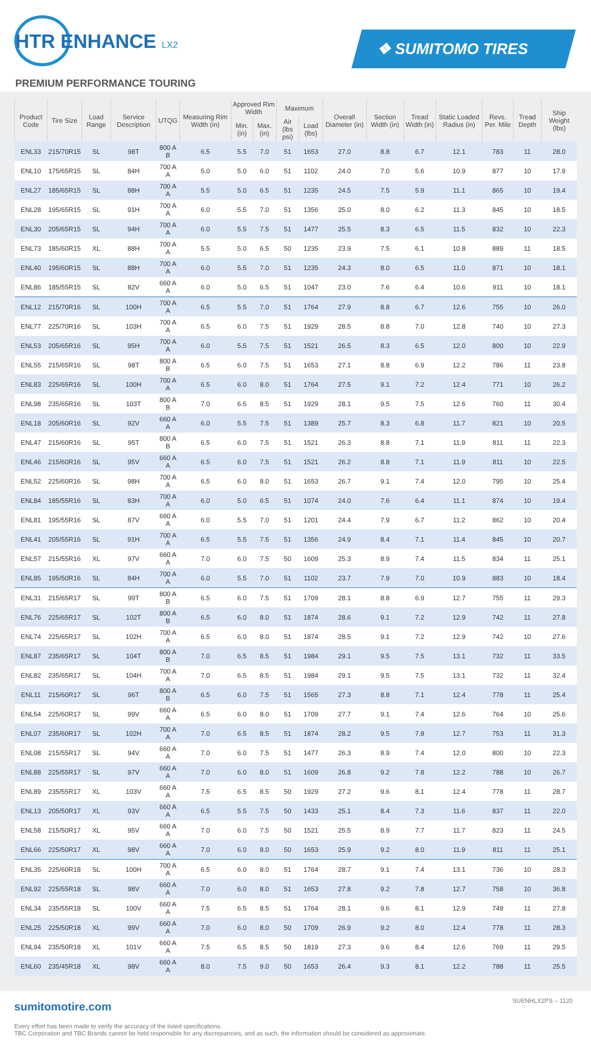HTR ENHANCE LX2 ❖ SUMITOMO TIRES
PREMIUM PERFORMANCE TOURING
| Product Code | Tire Size | Load Range | Service Description | UTQG | Measuring Rim Width (in) | Approved Rim Width | | Maximum | | Overall Diameter (in) | Section Width (in) | Tread Width (in) | Static Loaded Radius (in) | Revs. Per. Mile | Tread Depth | Ship Weight (lbs) |
| --- | --- | --- | --- | --- | --- | --- | --- | --- | --- | --- | --- | --- | --- | --- | --- | --- |
| | | | | | | Min. (in) | Max. (in) | Air (lbs psi) | Load (lbs) | | | | | | | |
| ENL33 | 215/70R15 | SL | 98T | 800 A B | 6.5 | 5.5 | 7.0 | 51 | 1653 | 27.0 | 8.8 | 6.7 | 12.1 | 783 | 11 | 28.0 |
| ENL10 | 175/65R15 | SL | 84H | 700 A A | 5.0 | 5.0 | 6.0 | 51 | 1102 | 24.0 | 7.0 | 5.6 | 10.9 | 877 | 10 | 17.9 |
| ENL27 | 185/65R15 | SL | 88H | 700 A A | 5.5 | 5.0 | 6.5 | 51 | 1235 | 24.5 | 7.5 | 5.9 | 11.1 | 865 | 10 | 19.4 |
| ENL28 | 195/65R15 | SL | 91H | 700 A A | 6.0 | 5.5 | 7.0 | 51 | 1356 | 25.0 | 8.0 | 6.2 | 11.3 | 845 | 10 | 18.5 |
| ENL30 | 205/65R15 | SL | 94H | 700 A A | 6.0 | 5.5 | 7.5 | 51 | 1477 | 25.5 | 8.3 | 6.5 | 11.5 | 832 | 10 | 22.3 |
| ENL73 | 185/60R15 | XL | 88H | 700 A A | 5.5 | 5.0 | 6.5 | 50 | 1235 | 23.9 | 7.5 | 6.1 | 10.8 | 889 | 11 | 18.5 |
| ENL40 | 195/60R15 | SL | 88H | 700 A A | 6.0 | 5.5 | 7.0 | 51 | 1235 | 24.3 | 8.0 | 6.5 | 11.0 | 871 | 10 | 18.1 |
| ENL86 | 185/55R15 | SL | 82V | 660 A A | 6.0 | 5.0 | 6.5 | 51 | 1047 | 23.0 | 7.6 | 6.4 | 10.6 | 911 | 10 | 18.1 |
| ENL12 | 215/70R16 | SL | 100H | 700 A A | 6.5 | 5.5 | 7.0 | 51 | 1764 | 27.9 | 8.8 | 6.7 | 12.6 | 755 | 10 | 26.0 |
| ENL77 | 225/70R16 | SL | 103H | 700 A A | 6.5 | 6.0 | 7.5 | 51 | 1929 | 28.5 | 8.8 | 7.0 | 12.8 | 740 | 10 | 27.3 |
| ENL53 | 205/65R16 | SL | 95H | 700 A A | 6.0 | 5.5 | 7.5 | 51 | 1521 | 26.5 | 8.3 | 6.5 | 12.0 | 800 | 10 | 22.9 |
| ENL55 | 215/65R16 | SL | 98T | 800 A B | 6.5 | 6.0 | 7.5 | 51 | 1653 | 27.1 | 8.8 | 6.9 | 12.2 | 786 | 11 | 23.8 |
| ENL83 | 225/65R16 | SL | 100H | 700 A A | 6.5 | 6.0 | 8.0 | 51 | 1764 | 27.5 | 9.1 | 7.2 | 12.4 | 771 | 10 | 26.2 |
| ENL98 | 235/65R16 | SL | 103T | 800 A B | 7.0 | 6.5 | 8.5 | 51 | 1929 | 28.1 | 9.5 | 7.5 | 12.6 | 760 | 11 | 30.4 |
| ENL18 | 205/60R16 | SL | 92V | 660 A A | 6.0 | 5.5 | 7.5 | 51 | 1389 | 25.7 | 8.3 | 6.8 | 11.7 | 821 | 10 | 20.5 |
| ENL47 | 215/60R16 | SL | 95T | 800 A B | 6.5 | 6.0 | 7.5 | 51 | 1521 | 26.3 | 8.8 | 7.1 | 11.9 | 811 | 11 | 22.3 |
| ENL46 | 215/60R16 | SL | 95V | 660 A A | 6.5 | 6.0 | 7.5 | 51 | 1521 | 26.2 | 8.8 | 7.1 | 11.9 | 811 | 10 | 22.5 |
| ENL52 | 225/60R16 | SL | 98H | 700 A A | 6.5 | 6.0 | 8.0 | 51 | 1653 | 26.7 | 9.1 | 7.4 | 12.0 | 795 | 10 | 25.4 |
| ENL84 | 185/55R16 | SL | 83H | 700 A A | 6.0 | 5.0 | 6.5 | 51 | 1074 | 24.0 | 7.6 | 6.4 | 11.1 | 874 | 10 | 19.4 |
| ENL81 | 195/55R16 | SL | 87V | 660 A A | 6.0 | 5.5 | 7.0 | 51 | 1201 | 24.4 | 7.9 | 6.7 | 11.2 | 862 | 10 | 20.4 |
| ENL41 | 205/55R16 | SL | 91H | 700 A A | 6.5 | 5.5 | 7.5 | 51 | 1356 | 24.9 | 8.4 | 7.1 | 11.4 | 845 | 10 | 20.7 |
| ENL57 | 215/55R16 | XL | 97V | 660 A A | 7.0 | 6.0 | 7.5 | 50 | 1609 | 25.3 | 8.9 | 7.4 | 11.5 | 834 | 11 | 25.1 |
| ENL85 | 195/50R16 | SL | 84H | 700 A A | 6.0 | 5.5 | 7.0 | 51 | 1102 | 23.7 | 7.9 | 7.0 | 10.9 | 883 | 10 | 18.4 |
| ENL31 | 215/65R17 | SL | 99T | 800 A B | 6.5 | 6.0 | 7.5 | 51 | 1709 | 28.1 | 8.8 | 6.9 | 12.7 | 755 | 11 | 29.3 |
| ENL76 | 225/65R17 | SL | 102T | 800 A B | 6.5 | 6.0 | 8.0 | 51 | 1874 | 28.6 | 9.1 | 7.2 | 12.9 | 742 | 11 | 27.8 |
| ENL74 | 225/65R17 | SL | 102H | 700 A A | 6.5 | 6.0 | 8.0 | 51 | 1874 | 28.5 | 9.1 | 7.2 | 12.9 | 742 | 10 | 27.6 |
| ENL87 | 235/65R17 | SL | 104T | 800 A B | 7.0 | 6.5 | 8.5 | 51 | 1984 | 29.1 | 9.5 | 7.5 | 13.1 | 732 | 11 | 33.5 |
| ENL82 | 235/65R17 | SL | 104H | 700 A A | 7.0 | 6.5 | 8.5 | 51 | 1984 | 29.1 | 9.5 | 7.5 | 13.1 | 732 | 11 | 32.4 |
| ENL11 | 215/60R17 | SL | 96T | 800 A B | 6.5 | 6.0 | 7.5 | 51 | 1565 | 27.3 | 8.8 | 7.1 | 12.4 | 778 | 11 | 25.4 |
| ENL54 | 225/60R17 | SL | 99V | 660 A A | 6.5 | 6.0 | 8.0 | 51 | 1709 | 27.7 | 9.1 | 7.4 | 12.6 | 764 | 10 | 25.6 |
| ENL07 | 235/60R17 | SL | 102H | 700 A A | 7.0 | 6.5 | 8.5 | 51 | 1874 | 28.2 | 9.5 | 7.8 | 12.7 | 753 | 11 | 31.3 |
| ENL08 | 215/55R17 | SL | 94V | 660 A A | 7.0 | 6.0 | 7.5 | 51 | 1477 | 26.3 | 8.9 | 7.4 | 12.0 | 800 | 10 | 22.3 |
| ENL88 | 225/55R17 | SL | 97V | 660 A A | 7.0 | 6.0 | 8.0 | 51 | 1609 | 26.8 | 9.2 | 7.8 | 12.2 | 788 | 10 | 26.7 |
| ENL89 | 235/55R17 | XL | 103V | 660 A A | 7.5 | 6.5 | 8.5 | 50 | 1929 | 27.2 | 9.6 | 8.1 | 12.4 | 778 | 11 | 28.7 |
| ENL13 | 205/50R17 | XL | 93V | 660 A A | 6.5 | 5.5 | 7.5 | 50 | 1433 | 25.1 | 8.4 | 7.3 | 11.6 | 837 | 11 | 22.0 |
| ENL58 | 215/50R17 | XL | 95V | 660 A A | 7.0 | 6.0 | 7.5 | 50 | 1521 | 25.5 | 8.9 | 7.7 | 11.7 | 823 | 11 | 24.5 |
| ENL66 | 225/50R17 | XL | 98V | 660 A A | 7.0 | 6.0 | 8.0 | 50 | 1653 | 25.9 | 9.2 | 8.0 | 11.9 | 811 | 11 | 25.1 |
| ENL35 | 225/60R18 | SL | 100H | 700 A A | 6.5 | 6.0 | 8.0 | 51 | 1764 | 28.7 | 9.1 | 7.4 | 13.1 | 736 | 10 | 28.3 |
| ENL92 | 225/55R18 | SL | 98V | 660 A A | 7.0 | 6.0 | 8.0 | 51 | 1653 | 27.8 | 9.2 | 7.8 | 12.7 | 758 | 10 | 36.8 |
| ENL34 | 235/55R18 | SL | 100V | 660 A A | 7.5 | 6.5 | 8.5 | 51 | 1764 | 28.1 | 9.6 | 8.1 | 12.9 | 749 | 11 | 27.8 |
| ENL25 | 225/50R18 | XL | 99V | 660 A A | 7.0 | 6.0 | 8.0 | 50 | 1709 | 26.9 | 9.2 | 8.0 | 12.4 | 778 | 11 | 28.3 |
| ENL94 | 235/50R18 | XL | 101V | 660 A A | 7.5 | 6.5 | 8.5 | 50 | 1819 | 27.3 | 9.6 | 8.4 | 12.6 | 769 | 11 | 29.5 |
| ENL60 | 235/45R18 | XL | 98V | 660 A A | 8.0 | 7.5 | 9.0 | 50 | 1653 | 26.4 | 9.3 | 8.1 | 12.2 | 788 | 11 | 25.5 |
SUENHLX2PS – 1120
sumitomotire.com
Every effort has been made to verify the accuracy of the listed specifications.
TBC Corporation and TBC Brands cannot be held responsible for any discrepancies, and as such, the information should be considered as approximate.